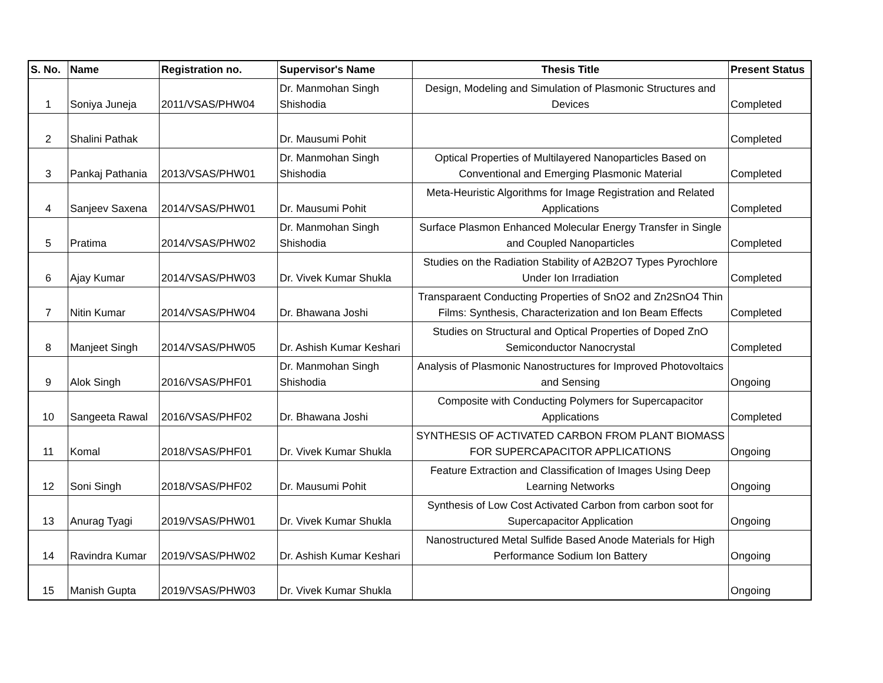| S. No. | Name | Registration no. | Supervisor's Name | Thesis Title | Present Status |
| --- | --- | --- | --- | --- | --- |
| 1 | Soniya Juneja | 2011/VSAS/PHW04 | Dr. Manmohan Singh Shishodia | Design, Modeling and Simulation of Plasmonic Structures and Devices | Completed |
| 2 | Shalini Pathak | | Dr. Mausumi Pohit | | Completed |
| 3 | Pankaj Pathania | 2013/VSAS/PHW01 | Dr. Manmohan Singh Shishodia | Optical Properties of Multilayered Nanoparticles Based on Conventional and Emerging Plasmonic Material | Completed |
| 4 | Sanjeev Saxena | 2014/VSAS/PHW01 | Dr. Mausumi Pohit | Meta-Heuristic Algorithms for Image Registration and Related Applications | Completed |
| 5 | Pratima | 2014/VSAS/PHW02 | Dr. Manmohan Singh Shishodia | Surface Plasmon Enhanced Molecular Energy Transfer in Single and Coupled Nanoparticles | Completed |
| 6 | Ajay Kumar | 2014/VSAS/PHW03 | Dr. Vivek Kumar Shukla | Studies on the Radiation Stability of A2B2O7 Types Pyrochlore Under Ion Irradiation | Completed |
| 7 | Nitin Kumar | 2014/VSAS/PHW04 | Dr. Bhawana Joshi | Transparaent Conducting Properties of SnO2 and Zn2SnO4 Thin Films: Synthesis, Characterization and Ion Beam Effects | Completed |
| 8 | Manjeet Singh | 2014/VSAS/PHW05 | Dr. Ashish Kumar Keshari | Studies on Structural and Optical Properties of Doped ZnO Semiconductor Nanocrystal | Completed |
| 9 | Alok Singh | 2016/VSAS/PHF01 | Dr. Manmohan Singh Shishodia | Analysis of Plasmonic Nanostructures for Improved Photovoltaics and Sensing | Ongoing |
| 10 | Sangeeta Rawal | 2016/VSAS/PHF02 | Dr. Bhawana Joshi | Composite with Conducting Polymers for Supercapacitor Applications | Completed |
| 11 | Komal | 2018/VSAS/PHF01 | Dr. Vivek Kumar Shukla | SYNTHESIS OF ACTIVATED CARBON FROM PLANT BIOMASS FOR SUPERCAPACITOR APPLICATIONS | Ongoing |
| 12 | Soni Singh | 2018/VSAS/PHF02 | Dr. Mausumi Pohit | Feature Extraction and Classification of Images Using Deep Learning Networks | Ongoing |
| 13 | Anurag Tyagi | 2019/VSAS/PHW01 | Dr. Vivek Kumar Shukla | Synthesis of Low Cost Activated Carbon from carbon soot for Supercapacitor Application | Ongoing |
| 14 | Ravindra Kumar | 2019/VSAS/PHW02 | Dr. Ashish Kumar Keshari | Nanostructured Metal Sulfide Based Anode Materials for High Performance Sodium Ion Battery | Ongoing |
| 15 | Manish Gupta | 2019/VSAS/PHW03 | Dr. Vivek Kumar Shukla | | Ongoing |